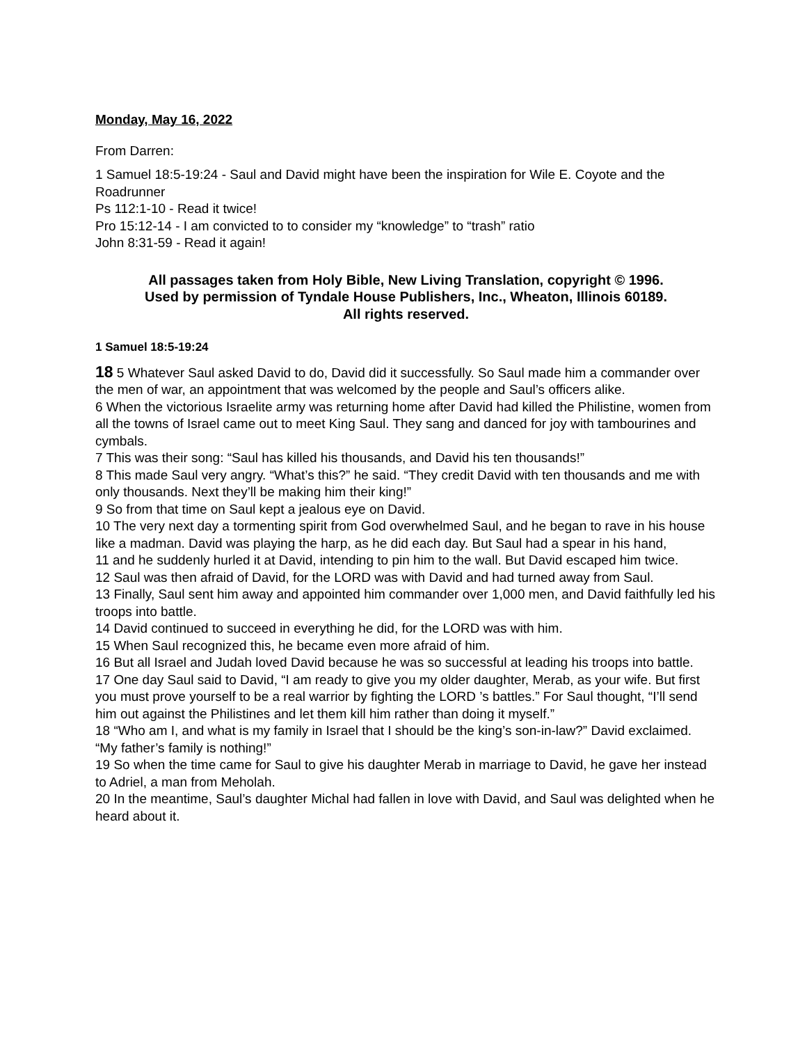Monday, May 16, 2022
From Darren:
1 Samuel 18:5-19:24 - Saul and David might have been the inspiration for Wile E. Coyote and the Roadrunner
Ps 112:1-10 - Read it twice!
Pro 15:12-14 - I am convicted to to consider my “knowledge” to “trash” ratio
John 8:31-59 - Read it again!
All passages taken from Holy Bible, New Living Translation, copyright © 1996.
Used by permission of Tyndale House Publishers, Inc., Wheaton, Illinois 60189.
All rights reserved.
1 Samuel 18:5-19:24
18 5 Whatever Saul asked David to do, David did it successfully. So Saul made him a commander over the men of war, an appointment that was welcomed by the people and Saul’s officers alike.
6 When the victorious Israelite army was returning home after David had killed the Philistine, women from all the towns of Israel came out to meet King Saul. They sang and danced for joy with tambourines and cymbals.
7 This was their song: “Saul has killed his thousands, and David his ten thousands!”
8 This made Saul very angry. “What’s this?” he said. “They credit David with ten thousands and me with only thousands. Next they’ll be making him their king!”
9 So from that time on Saul kept a jealous eye on David.
10 The very next day a tormenting spirit from God overwhelmed Saul, and he began to rave in his house like a madman. David was playing the harp, as he did each day. But Saul had a spear in his hand,
11 and he suddenly hurled it at David, intending to pin him to the wall. But David escaped him twice.
12 Saul was then afraid of David, for the LORD was with David and had turned away from Saul.
13 Finally, Saul sent him away and appointed him commander over 1,000 men, and David faithfully led his troops into battle.
14 David continued to succeed in everything he did, for the LORD was with him.
15 When Saul recognized this, he became even more afraid of him.
16 But all Israel and Judah loved David because he was so successful at leading his troops into battle.
17 One day Saul said to David, “I am ready to give you my older daughter, Merab, as your wife. But first you must prove yourself to be a real warrior by fighting the LORD ’s battles.” For Saul thought, “I’ll send him out against the Philistines and let them kill him rather than doing it myself.”
18 “Who am I, and what is my family in Israel that I should be the king’s son-in-law?” David exclaimed. “My father’s family is nothing!”
19 So when the time came for Saul to give his daughter Merab in marriage to David, he gave her instead to Adriel, a man from Meholah.
20 In the meantime, Saul’s daughter Michal had fallen in love with David, and Saul was delighted when he heard about it.